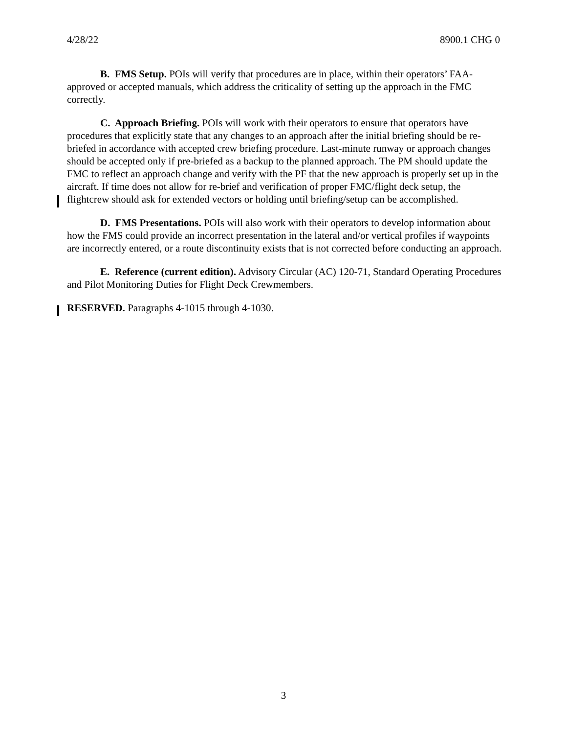4/28/22 8900.1 CHG 0
B. FMS Setup. POIs will verify that procedures are in place, within their operators’ FAA-approved or accepted manuals, which address the criticality of setting up the approach in the FMC correctly.
C. Approach Briefing. POIs will work with their operators to ensure that operators have procedures that explicitly state that any changes to an approach after the initial briefing should be re-briefed in accordance with accepted crew briefing procedure. Last-minute runway or approach changes should be accepted only if pre-briefed as a backup to the planned approach. The PM should update the FMC to reflect an approach change and verify with the PF that the new approach is properly set up in the aircraft. If time does not allow for re-brief and verification of proper FMC/flight deck setup, the flightcrew should ask for extended vectors or holding until briefing/setup can be accomplished.
D. FMS Presentations. POIs will also work with their operators to develop information about how the FMS could provide an incorrect presentation in the lateral and/or vertical profiles if waypoints are incorrectly entered, or a route discontinuity exists that is not corrected before conducting an approach.
E. Reference (current edition). Advisory Circular (AC) 120-71, Standard Operating Procedures and Pilot Monitoring Duties for Flight Deck Crewmembers.
RESERVED. Paragraphs 4-1015 through 4-1030.
3